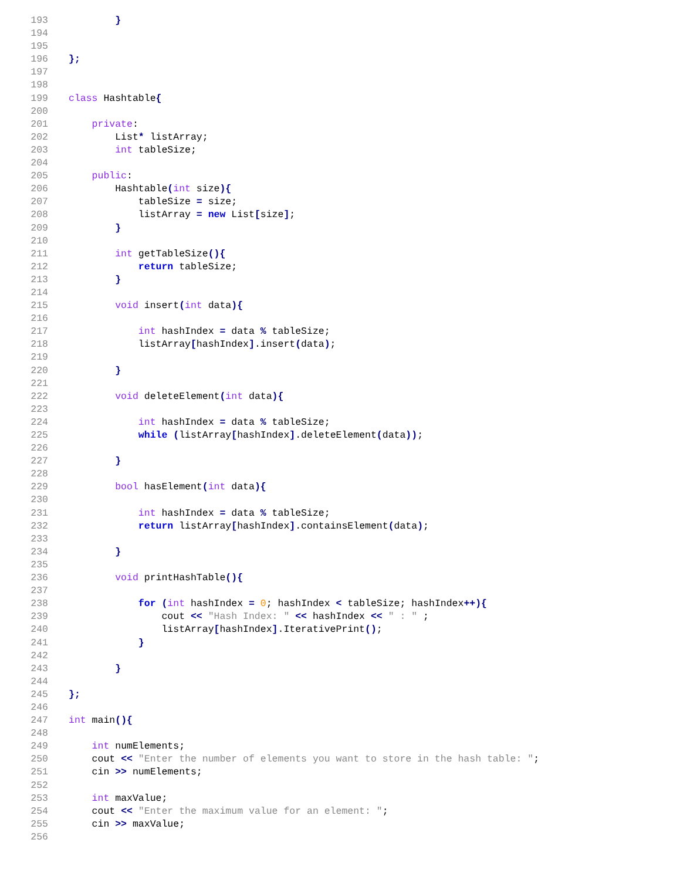193 }
194
195
196 };
197
198
199 class Hashtable{
200
201 private:
202 List* listArray;
203 int tableSize;
204
205 public:
206 Hashtable(int size){
207 tableSize = size;
208 listArray = new List[size];
209 }
210
211 int getTableSize(){
212 return tableSize;
213 }
214
215 void insert(int data){
216
217 int hashIndex = data % tableSize;
218 listArray[hashIndex].insert(data);
219
220 }
221
222 void deleteElement(int data){
223
224 int hashIndex = data % tableSize;
225 while (listArray[hashIndex].deleteElement(data));
226
227 }
228
229 bool hasElement(int data){
230
231 int hashIndex = data % tableSize;
232 return listArray[hashIndex].containsElement(data);
233
234 }
235
236 void printHashTable(){
237
238 for (int hashIndex = 0; hashIndex < tableSize; hashIndex++){
239 cout << "Hash Index: " << hashIndex << " : " ;
240 listArray[hashIndex].IterativePrint();
241 }
242
243 }
244
245 };
246
247 int main(){
248
249 int numElements;
250 cout << "Enter the number of elements you want to store in the hash table: ";
251 cin >> numElements;
252
253 int maxValue;
254 cout << "Enter the maximum value for an element: ";
255 cin >> maxValue;
256